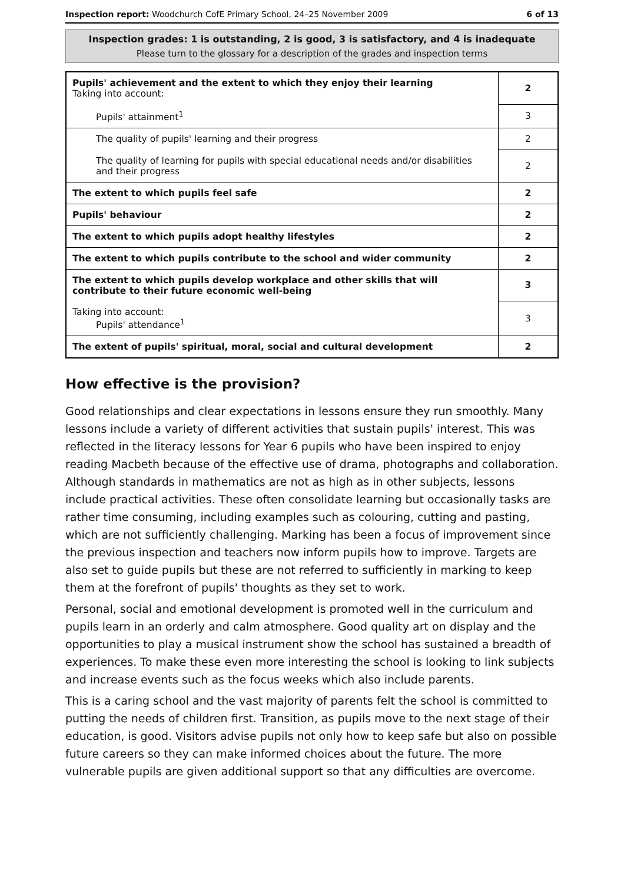Inspection report: Woodchurch CofE Primary School, 24–25 November 2009 6 of 13
Inspection grades: 1 is outstanding, 2 is good, 3 is satisfactory, and 4 is inadequate
Please turn to the glossary for a description of the grades and inspection terms
| Pupils' achievement and the extent to which they enjoy their learning Taking into account: | 2 |
| Pupils' attainment<sup>1</sup> | 3 |
| The quality of pupils' learning and their progress | 2 |
| The quality of learning for pupils with special educational needs and/or disabilities and their progress | 2 |
| The extent to which pupils feel safe | 2 |
| Pupils' behaviour | 2 |
| The extent to which pupils adopt healthy lifestyles | 2 |
| The extent to which pupils contribute to the school and wider community | 2 |
| The extent to which pupils develop workplace and other skills that will contribute to their future economic well-being | 3 |
| Taking into account: Pupils' attendance<sup>1</sup> | 3 |
| The extent of pupils' spiritual, moral, social and cultural development | 2 |
How effective is the provision?
Good relationships and clear expectations in lessons ensure they run smoothly. Many lessons include a variety of different activities that sustain pupils' interest. This was reflected in the literacy lessons for Year 6 pupils who have been inspired to enjoy reading Macbeth because of the effective use of drama, photographs and collaboration. Although standards in mathematics are not as high as in other subjects, lessons include practical activities. These often consolidate learning but occasionally tasks are rather time consuming, including examples such as colouring, cutting and pasting, which are not sufficiently challenging. Marking has been a focus of improvement since the previous inspection and teachers now inform pupils how to improve. Targets are also set to guide pupils but these are not referred to sufficiently in marking to keep them at the forefront of pupils' thoughts as they set to work.
Personal, social and emotional development is promoted well in the curriculum and pupils learn in an orderly and calm atmosphere. Good quality art on display and the opportunities to play a musical instrument show the school has sustained a breadth of experiences. To make these even more interesting the school is looking to link subjects and increase events such as the focus weeks which also include parents.
This is a caring school and the vast majority of parents felt the school is committed to putting the needs of children first. Transition, as pupils move to the next stage of their education, is good. Visitors advise pupils not only how to keep safe but also on possible future careers so they can make informed choices about the future. The more vulnerable pupils are given additional support so that any difficulties are overcome.